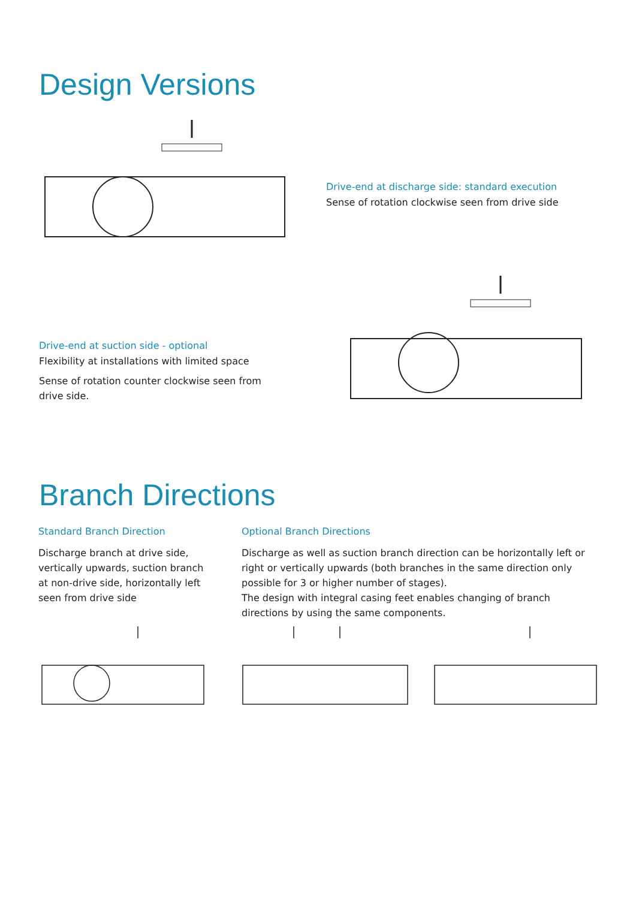Design Versions
Drive-end at discharge side: standard execution
Sense of rotation clockwise seen from drive side
Drive-end at suction side - optional
Flexibility at installations with limited space
Sense of rotation counter clockwise seen from drive side.
Branch Directions
Standard Branch Direction
Discharge branch at drive side, vertically upwards, suction branch at non-drive side, horizontally left seen from drive side
Optional Branch Directions
Discharge as well as suction branch direction can be horizontally left or right or vertically upwards (both branches in the same direction only possible for 3 or higher number of stages).
The design with integral casing feet enables changing of branch directions by using the same components.